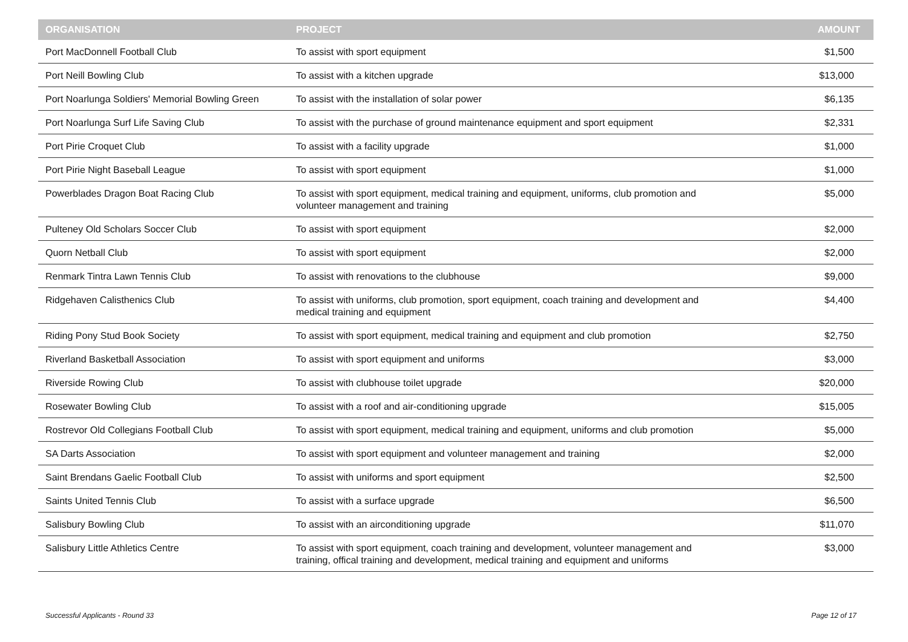| ORGANISATION | PROJECT | AMOUNT |
| --- | --- | --- |
| Port MacDonnell Football Club | To assist with sport equipment | $1,500 |
| Port Neill Bowling Club | To assist with a kitchen upgrade | $13,000 |
| Port Noarlunga Soldiers' Memorial Bowling Green | To assist with the installation of solar power | $6,135 |
| Port Noarlunga Surf Life Saving Club | To assist with the purchase of ground maintenance equipment and sport equipment | $2,331 |
| Port Pirie Croquet Club | To assist with a facility upgrade | $1,000 |
| Port Pirie Night Baseball League | To assist with sport equipment | $1,000 |
| Powerblades Dragon Boat Racing Club | To assist with sport equipment, medical training and equipment, uniforms, club promotion and volunteer management and training | $5,000 |
| Pulteney Old Scholars Soccer Club | To assist with sport equipment | $2,000 |
| Quorn Netball Club | To assist with sport equipment | $2,000 |
| Renmark Tintra Lawn Tennis Club | To assist with renovations to the clubhouse | $9,000 |
| Ridgehaven Calisthenics Club | To assist with uniforms, club promotion, sport equipment, coach training and development and medical training and equipment | $4,400 |
| Riding Pony Stud Book Society | To assist with sport equipment, medical training and equipment and club promotion | $2,750 |
| Riverland Basketball Association | To assist with sport equipment and uniforms | $3,000 |
| Riverside Rowing Club | To assist with clubhouse toilet upgrade | $20,000 |
| Rosewater Bowling Club | To assist with a roof and air-conditioning upgrade | $15,005 |
| Rostrevor Old Collegians Football Club | To assist with sport equipment, medical training and equipment, uniforms and club promotion | $5,000 |
| SA Darts Association | To assist with sport equipment and volunteer management and training | $2,000 |
| Saint Brendans Gaelic Football Club | To assist with uniforms and sport equipment | $2,500 |
| Saints United Tennis Club | To assist with a surface upgrade | $6,500 |
| Salisbury Bowling Club | To assist with an airconditioning upgrade | $11,070 |
| Salisbury Little Athletics Centre | To assist with sport equipment, coach training and development, volunteer management and training, offical training and development, medical training and equipment and uniforms | $3,000 |
Successful Applicants - Round 33 Page 12 of 17